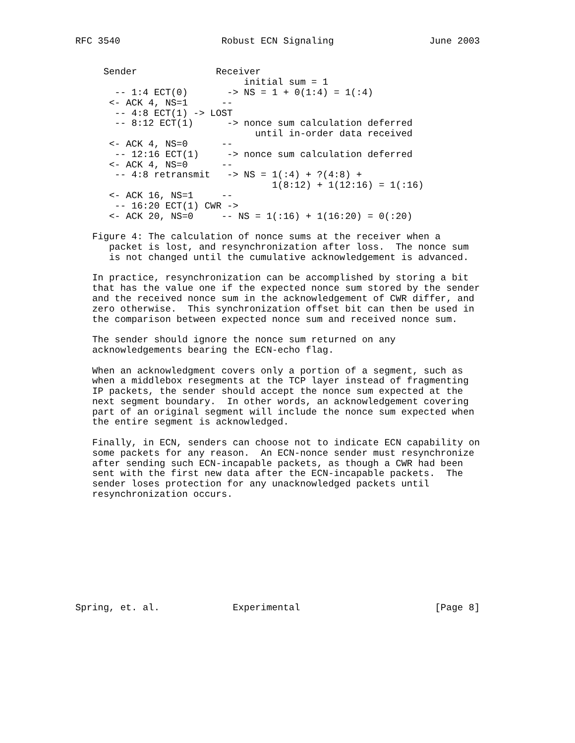RFC 3540                  Robust ECN Signaling                 June 2003


     Sender              Receiver
                              initial sum = 1
       -- 1:4 ECT(0)       -> NS = 1 + 0(1:4) = 1(:4)
      <- ACK 4, NS=1      --
       -- 4:8 ECT(1) -> LOST
       -- 8:12 ECT(1)      -> nonce sum calculation deferred
                                until in-order data received
      <- ACK 4, NS=0      --
       -- 12:16 ECT(1)     -> nonce sum calculation deferred
      <- ACK 4, NS=0      --
       -- 4:8 retransmit   -> NS = 1(:4) + ?(4:8) +
                                   1(8:12) + 1(12:16) = 1(:16)
      <- ACK 16, NS=1     --
       -- 16:20 ECT(1) CWR ->
      <- ACK 20, NS=0     -- NS = 1(:16) + 1(16:20) = 0(:20)

   Figure 4: The calculation of nonce sums at the receiver when a
      packet is lost, and resynchronization after loss.  The nonce sum
      is not changed until the cumulative acknowledgement is advanced.

   In practice, resynchronization can be accomplished by storing a bit
   that has the value one if the expected nonce sum stored by the sender
   and the received nonce sum in the acknowledgement of CWR differ, and
   zero otherwise.  This synchronization offset bit can then be used in
   the comparison between expected nonce sum and received nonce sum.

   The sender should ignore the nonce sum returned on any
   acknowledgements bearing the ECN-echo flag.

   When an acknowledgment covers only a portion of a segment, such as
   when a middlebox resegments at the TCP layer instead of fragmenting
   IP packets, the sender should accept the nonce sum expected at the
   next segment boundary.  In other words, an acknowledgement covering
   part of an original segment will include the nonce sum expected when
   the entire segment is acknowledged.

   Finally, in ECN, senders can choose not to indicate ECN capability on
   some packets for any reason.  An ECN-nonce sender must resynchronize
   after sending such ECN-incapable packets, as though a CWR had been
   sent with the first new data after the ECN-incapable packets.  The
   sender loses protection for any unacknowledged packets until
   resynchronization occurs.










Spring, et. al.             Experimental                        [Page 8]